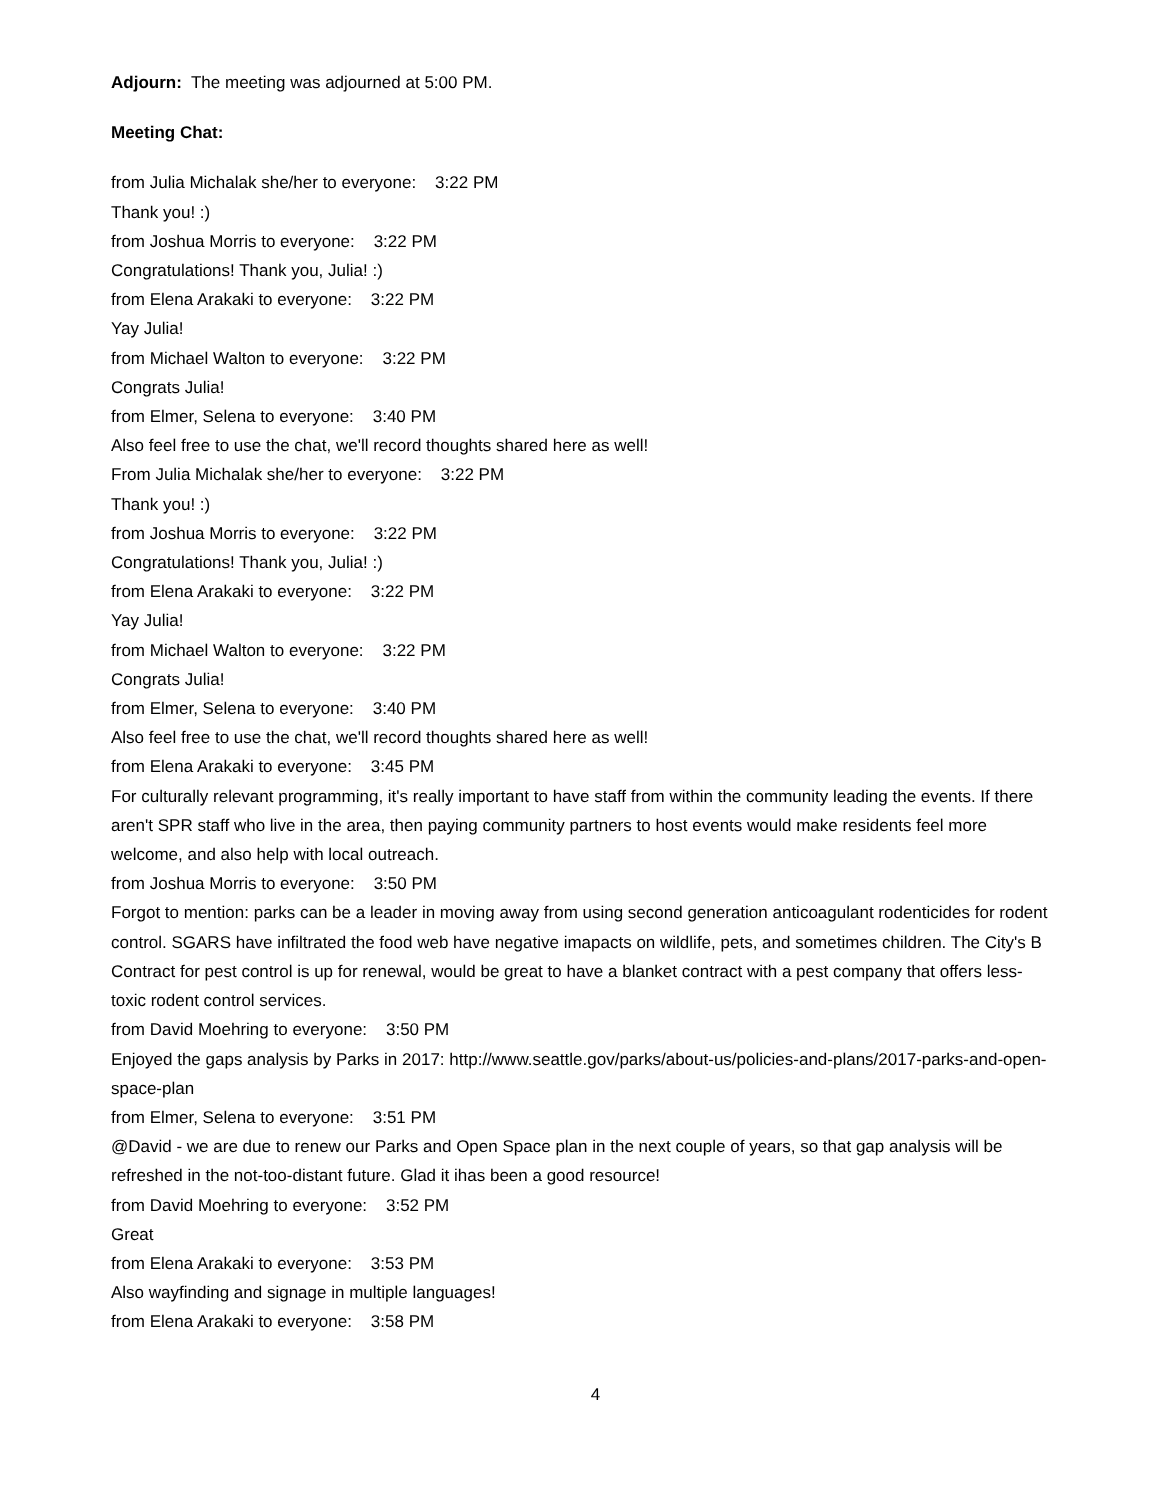Adjourn: The meeting was adjourned at 5:00 PM.
Meeting Chat:
from Julia Michalak she/her to everyone: 3:22 PM
Thank you! :)
from Joshua Morris to everyone: 3:22 PM
Congratulations! Thank you, Julia! :)
from Elena Arakaki to everyone: 3:22 PM
Yay Julia!
from Michael Walton to everyone: 3:22 PM
Congrats Julia!
from Elmer, Selena to everyone: 3:40 PM
Also feel free to use the chat, we'll record thoughts shared here as well!
From Julia Michalak she/her to everyone: 3:22 PM
Thank you! :)
from Joshua Morris to everyone: 3:22 PM
Congratulations! Thank you, Julia! :)
from Elena Arakaki to everyone: 3:22 PM
Yay Julia!
from Michael Walton to everyone: 3:22 PM
Congrats Julia!
from Elmer, Selena to everyone: 3:40 PM
Also feel free to use the chat, we'll record thoughts shared here as well!
from Elena Arakaki to everyone: 3:45 PM
For culturally relevant programming, it's really important to have staff from within the community leading the events. If there aren't SPR staff who live in the area, then paying community partners to host events would make residents feel more welcome, and also help with local outreach.
from Joshua Morris to everyone: 3:50 PM
Forgot to mention: parks can be a leader in moving away from using second generation anticoagulant rodenticides for rodent control. SGARS have infiltrated the food web have negative imapacts on wildlife, pets, and sometimes children. The City's B Contract for pest control is up for renewal, would be great to have a blanket contract with a pest company that offers less-toxic rodent control services.
from David Moehring to everyone: 3:50 PM
Enjoyed the gaps analysis by Parks in 2017: http://www.seattle.gov/parks/about-us/policies-and-plans/2017-parks-and-open-space-plan
from Elmer, Selena to everyone: 3:51 PM
@David - we are due to renew our Parks and Open Space plan in the next couple of years, so that gap analysis will be refreshed in the not-too-distant future. Glad it ihas been a good resource!
from David Moehring to everyone: 3:52 PM
Great
from Elena Arakaki to everyone: 3:53 PM
Also wayfinding and signage in multiple languages!
from Elena Arakaki to everyone: 3:58 PM
4